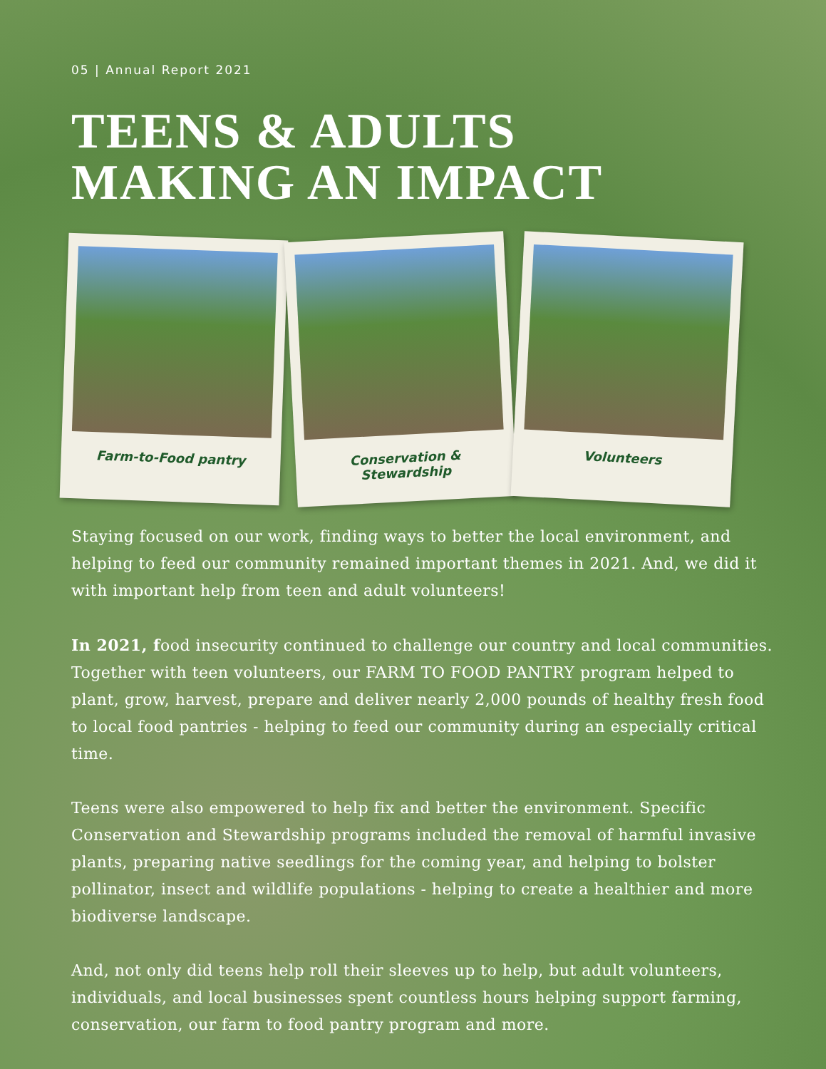05 | Annual Report 2021
TEENS & ADULTS
MAKING AN IMPACT
Farm-to-Food pantry
Conservation & Stewardship
Volunteers
Staying focused on our work, finding ways to better the local environment, and helping to feed our community remained important themes in 2021. And, we did it with important help from teen and adult volunteers!
In 2021, food insecurity continued to challenge our country and local communities. Together with teen volunteers, our FARM TO FOOD PANTRY program helped to plant, grow, harvest, prepare and deliver nearly 2,000 pounds of healthy fresh food to local food pantries - helping to feed our community during an especially critical time.
Teens were also empowered to help fix and better the environment. Specific Conservation and Stewardship programs included the removal of harmful invasive plants, preparing native seedlings for the coming year, and helping to bolster pollinator, insect and wildlife populations - helping to create a healthier and more biodiverse landscape.
And, not only did teens help roll their sleeves up to help, but adult volunteers, individuals, and local businesses spent countless hours helping support farming, conservation, our farm to food pantry program and more.